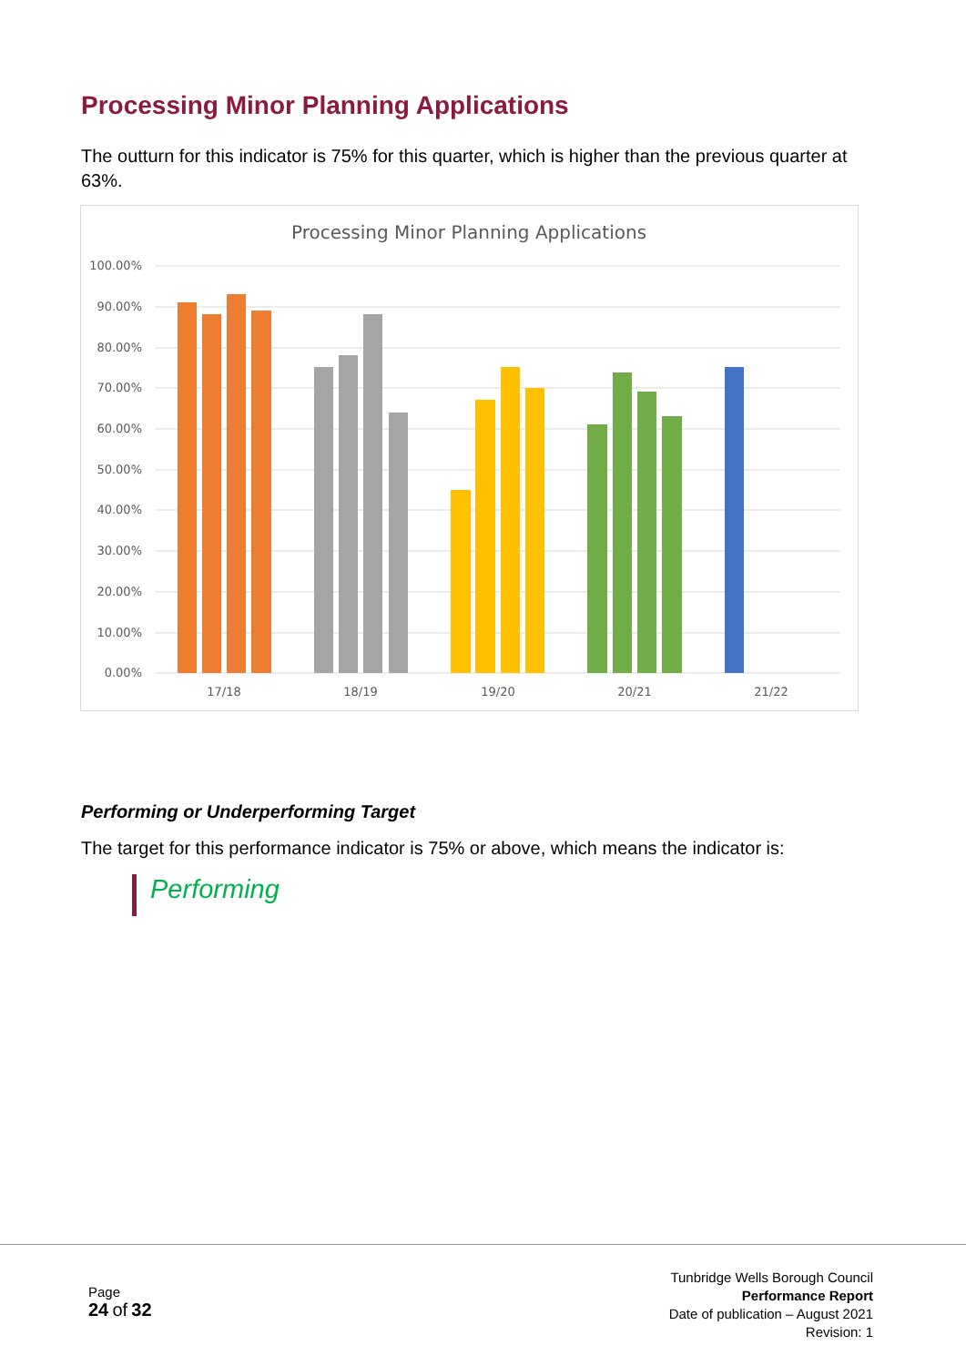Processing Minor Planning Applications
The outturn for this indicator is 75% for this quarter, which is higher than the previous quarter at 63%.
Processing Minor Planning Applications
100.00%
90.00%
80.00%
70.00%
60.00%
50.00%
40.00%
30.00%
20.00%
10.00%
0.00%
17/18
18/19
19/20
20/21
21/22
Performing or Underperforming Target
The target for this performance indicator is 75% or above, which means the indicator is:
Performing
Page
24 of 32
Tunbridge Wells Borough Council
Performance Report
Date of publication – August 2021
Revision: 1